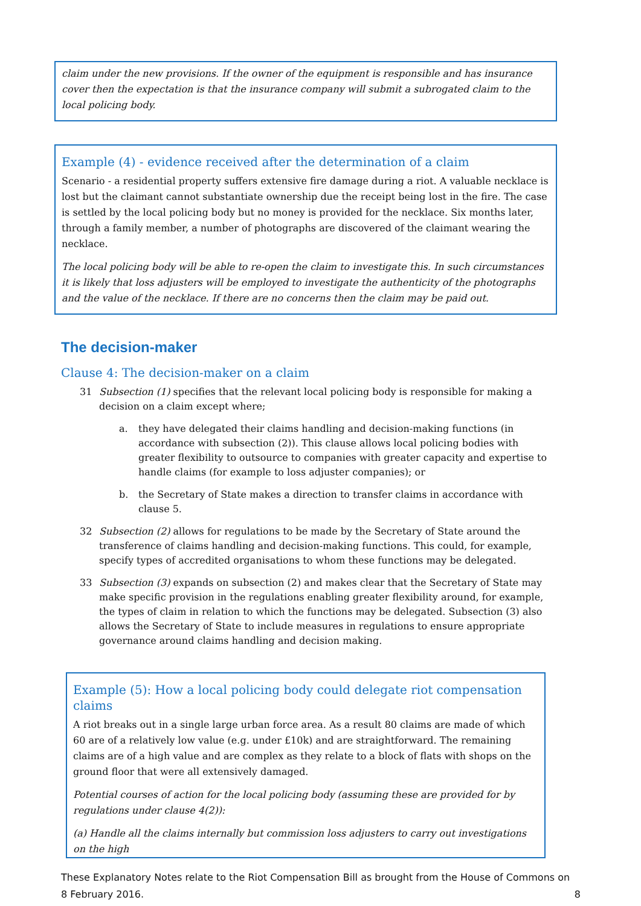claim under the new provisions. If the owner of the equipment is responsible and has insurance cover then the expectation is that the insurance company will submit a subrogated claim to the local policing body.
Example (4) - evidence received after the determination of a claim
Scenario - a residential property suffers extensive fire damage during a riot. A valuable necklace is lost but the claimant cannot substantiate ownership due the receipt being lost in the fire. The case is settled by the local policing body but no money is provided for the necklace. Six months later, through a family member, a number of photographs are discovered of the claimant wearing the necklace.
The local policing body will be able to re-open the claim to investigate this. In such circumstances it is likely that loss adjusters will be employed to investigate the authenticity of the photographs and the value of the necklace. If there are no concerns then the claim may be paid out.
The decision-maker
Clause 4: The decision-maker on a claim
31 Subsection (1) specifies that the relevant local policing body is responsible for making a decision on a claim except where;
a. they have delegated their claims handling and decision-making functions (in accordance with subsection (2)). This clause allows local policing bodies with greater flexibility to outsource to companies with greater capacity and expertise to handle claims (for example to loss adjuster companies); or
b. the Secretary of State makes a direction to transfer claims in accordance with clause 5.
32 Subsection (2) allows for regulations to be made by the Secretary of State around the transference of claims handling and decision-making functions. This could, for example, specify types of accredited organisations to whom these functions may be delegated.
33 Subsection (3) expands on subsection (2) and makes clear that the Secretary of State may make specific provision in the regulations enabling greater flexibility around, for example, the types of claim in relation to which the functions may be delegated. Subsection (3) also allows the Secretary of State to include measures in regulations to ensure appropriate governance around claims handling and decision making.
Example (5): How a local policing body could delegate riot compensation claims
A riot breaks out in a single large urban force area. As a result 80 claims are made of which 60 are of a relatively low value (e.g. under £10k) and are straightforward. The remaining claims are of a high value and are complex as they relate to a block of flats with shops on the ground floor that were all extensively damaged.
Potential courses of action for the local policing body (assuming these are provided for by regulations under clause 4(2)):
(a) Handle all the claims internally but commission loss adjusters to carry out investigations on the high
These Explanatory Notes relate to the Riot Compensation Bill as brought from the House of Commons on 8 February 2016. 8